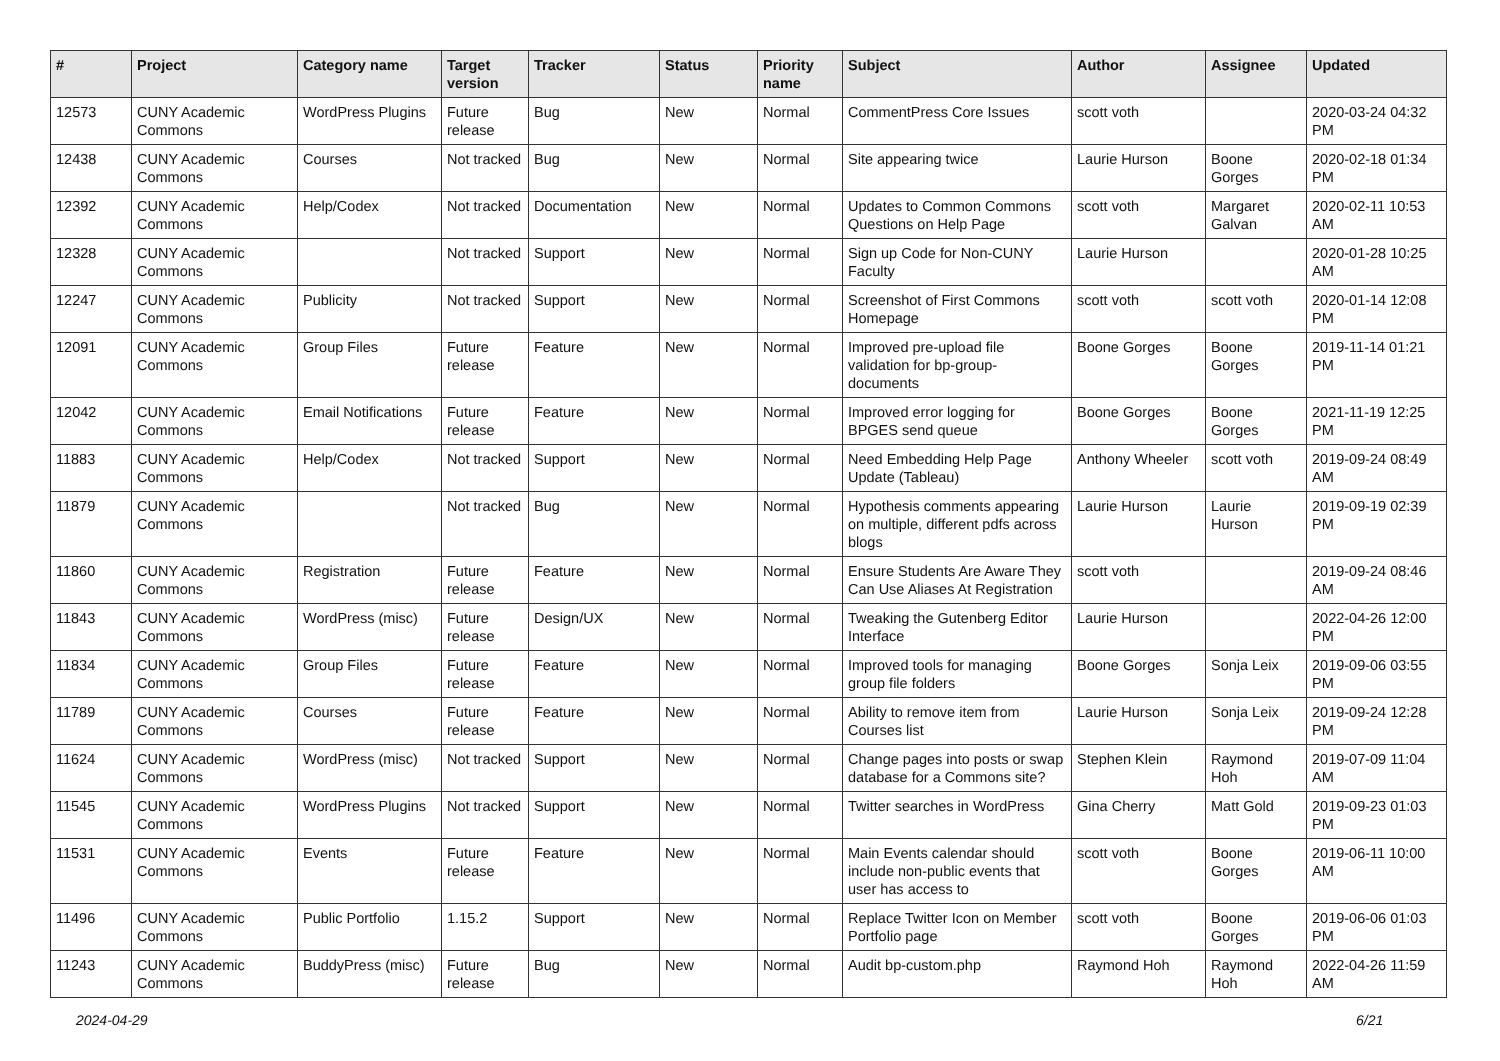| # | Project | Category name | Target version | Tracker | Status | Priority name | Subject | Author | Assignee | Updated |
| --- | --- | --- | --- | --- | --- | --- | --- | --- | --- | --- |
| 12573 | CUNY Academic Commons | WordPress Plugins | Future release | Bug | New | Normal | CommentPress Core Issues | scott voth | | 2020-03-24 04:32 PM |
| 12438 | CUNY Academic Commons | Courses | Not tracked | Bug | New | Normal | Site appearing twice | Laurie Hurson | Boone Gorges | 2020-02-18 01:34 PM |
| 12392 | CUNY Academic Commons | Help/Codex | Not tracked | Documentation | New | Normal | Updates to Common Commons Questions on Help Page | scott voth | Margaret Galvan | 2020-02-11 10:53 AM |
| 12328 | CUNY Academic Commons | | Not tracked | Support | New | Normal | Sign up Code for Non-CUNY Faculty | Laurie Hurson | | 2020-01-28 10:25 AM |
| 12247 | CUNY Academic Commons | Publicity | Not tracked | Support | New | Normal | Screenshot of First Commons Homepage | scott voth | scott voth | 2020-01-14 12:08 PM |
| 12091 | CUNY Academic Commons | Group Files | Future release | Feature | New | Normal | Improved pre-upload file validation for bp-group-documents | Boone Gorges | Boone Gorges | 2019-11-14 01:21 PM |
| 12042 | CUNY Academic Commons | Email Notifications | Future release | Feature | New | Normal | Improved error logging for BPGES send queue | Boone Gorges | Boone Gorges | 2021-11-19 12:25 PM |
| 11883 | CUNY Academic Commons | Help/Codex | Not tracked | Support | New | Normal | Need Embedding Help Page Update (Tableau) | Anthony Wheeler | scott voth | 2019-09-24 08:49 AM |
| 11879 | CUNY Academic Commons | | Not tracked | Bug | New | Normal | Hypothesis comments appearing on multiple, different pdfs across blogs | Laurie Hurson | Laurie Hurson | 2019-09-19 02:39 PM |
| 11860 | CUNY Academic Commons | Registration | Future release | Feature | New | Normal | Ensure Students Are Aware They Can Use Aliases At Registration | scott voth | | 2019-09-24 08:46 AM |
| 11843 | CUNY Academic Commons | WordPress (misc) | Future release | Design/UX | New | Normal | Tweaking the Gutenberg Editor Interface | Laurie Hurson | | 2022-04-26 12:00 PM |
| 11834 | CUNY Academic Commons | Group Files | Future release | Feature | New | Normal | Improved tools for managing group file folders | Boone Gorges | Sonja Leix | 2019-09-06 03:55 PM |
| 11789 | CUNY Academic Commons | Courses | Future release | Feature | New | Normal | Ability to remove item from Courses list | Laurie Hurson | Sonja Leix | 2019-09-24 12:28 PM |
| 11624 | CUNY Academic Commons | WordPress (misc) | Not tracked | Support | New | Normal | Change pages into posts or swap database for a Commons site? | Stephen Klein | Raymond Hoh | 2019-07-09 11:04 AM |
| 11545 | CUNY Academic Commons | WordPress Plugins | Not tracked | Support | New | Normal | Twitter searches in WordPress | Gina Cherry | Matt Gold | 2019-09-23 01:03 PM |
| 11531 | CUNY Academic Commons | Events | Future release | Feature | New | Normal | Main Events calendar should include non-public events that user has access to | scott voth | Boone Gorges | 2019-06-11 10:00 AM |
| 11496 | CUNY Academic Commons | Public Portfolio | 1.15.2 | Support | New | Normal | Replace Twitter Icon on Member Portfolio page | scott voth | Boone Gorges | 2019-06-06 01:03 PM |
| 11243 | CUNY Academic Commons | BuddyPress (misc) | Future release | Bug | New | Normal | Audit bp-custom.php | Raymond Hoh | Raymond Hoh | 2022-04-26 11:59 AM |
2024-04-29 6/21